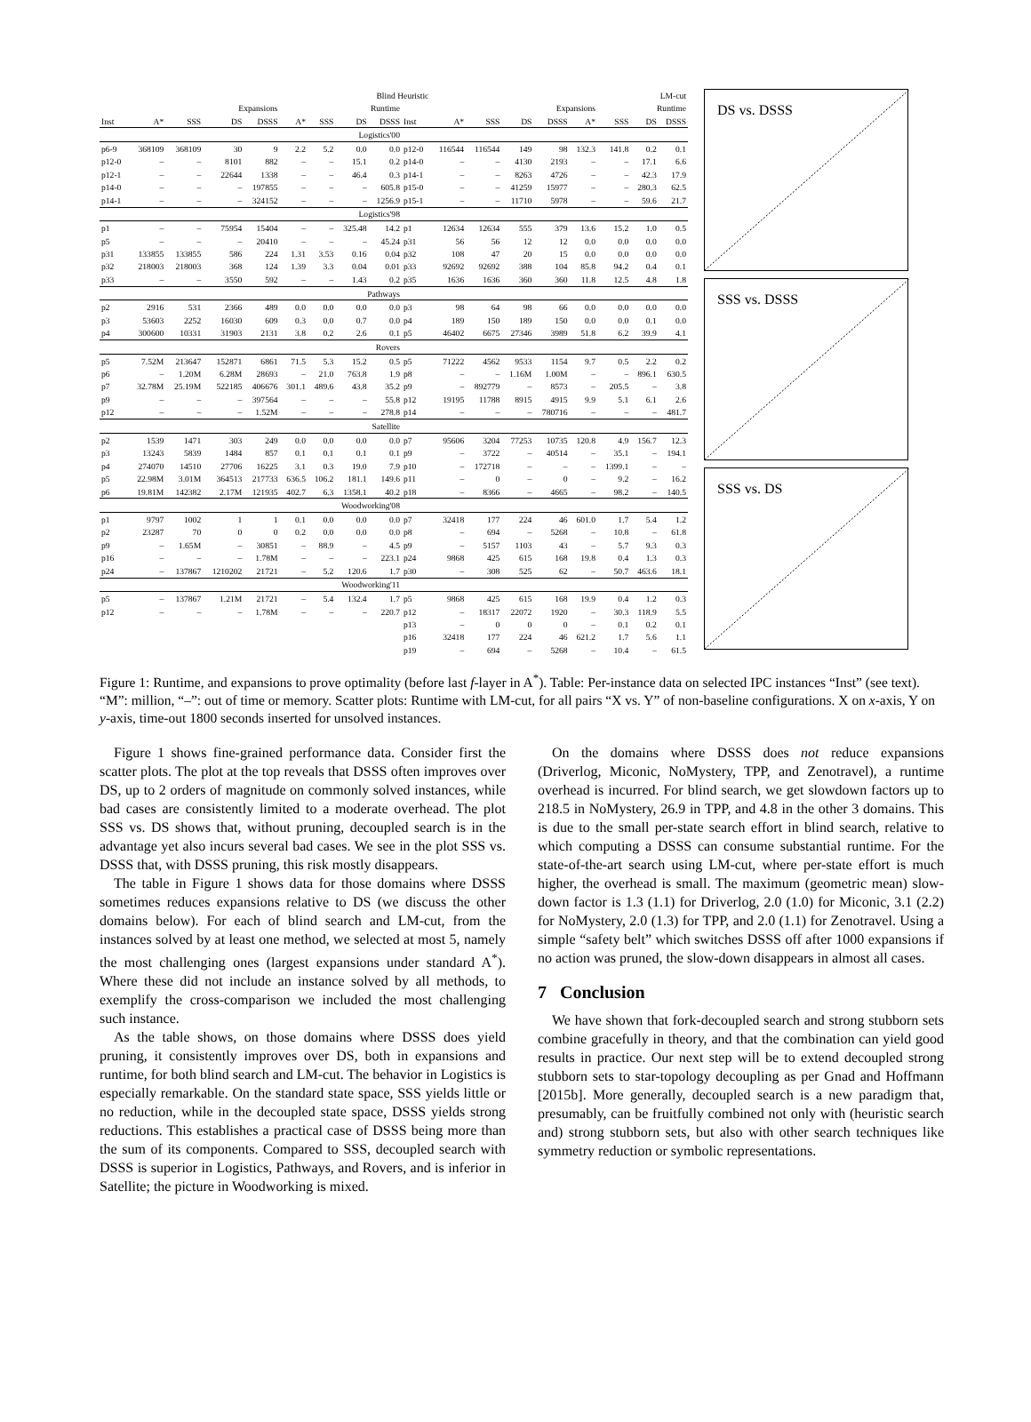| Blind Heuristic | | | | | | | | | | LM-cut | | | | | | | |
| --- | --- | --- | --- | --- | --- | --- | --- | --- | --- | --- | --- | --- | --- | --- | --- | --- | --- |
| | Expansions | | | | Runtime | | | | | | Expansions | | | | Runtime | | |
| Inst | A* | SSS | DS | DSSS | A* | SSS | DS | DSSS | Inst | A* | SSS | DS | DSSS | A* | SSS | DS | DSSS |
| Logistics'00 | | | | | | | | | | | | | | | | | |
| p6-9 | 368109 | 368109 | 30 | 9 | 2.2 | 5.2 | 0.0 | 0.0 | p12-0 | 116544 | 116544 | 149 | 98 | 132.3 | 141.8 | 0.2 | 0.1 |
| p12-0 | – | – | 8101 | 882 | – | – | 15.1 | 0.2 | p14-0 | – | – | 4130 | 2193 | – | – | 17.1 | 6.6 |
| p12-1 | – | – | 22644 | 1338 | – | – | 46.4 | 0.3 | p14-1 | – | – | 8263 | 4726 | – | – | 42.3 | 17.9 |
| p14-0 | – | – | – | 197855 | – | – | – | 605.8 | p15-0 | – | – | 41259 | 15977 | – | – | 280.3 | 62.5 |
| p14-1 | – | – | – | 324152 | – | – | – | 1256.9 | p15-1 | – | – | 11710 | 5978 | – | – | 59.6 | 21.7 |
| Logistics'98 | | | | | | | | | | | | | | | | | |
| p1 | – | – | 75954 | 15404 | – | – | 325.48 | 14.2 | p1 | 12634 | 12634 | 555 | 379 | 13.6 | 15.2 | 1.0 | 0.5 |
| p5 | – | – | – | 20410 | – | – | – | 45.24 | p31 | 56 | 56 | 12 | 12 | 0.0 | 0.0 | 0.0 | 0.0 |
| p31 | 133855 | 133855 | 586 | 224 | 1.31 | 3.53 | 0.16 | 0.04 | p32 | 108 | 47 | 20 | 15 | 0.0 | 0.0 | 0.0 | 0.0 |
| p32 | 218003 | 218003 | 368 | 124 | 1.39 | 3.3 | 0.04 | 0.01 | p33 | 92692 | 92692 | 388 | 104 | 85.8 | 94.2 | 0.4 | 0.1 |
| p33 | – | – | 3550 | 592 | – | – | 1.43 | 0.2 | p35 | 1636 | 1636 | 360 | 360 | 11.8 | 12.5 | 4.8 | 1.8 |
| Pathways | | | | | | | | | | | | | | | | | |
| p2 | 2916 | 531 | 2366 | 489 | 0.0 | 0.0 | 0.0 | 0.0 | p3 | 98 | 64 | 98 | 66 | 0.0 | 0.0 | 0.0 | 0.0 |
| p3 | 53603 | 2252 | 16030 | 609 | 0.3 | 0.0 | 0.7 | 0.0 | p4 | 189 | 150 | 189 | 150 | 0.0 | 0.0 | 0.1 | 0.0 |
| p4 | 300600 | 10331 | 31903 | 2131 | 3.8 | 0.2 | 2.6 | 0.1 | p5 | 46402 | 6675 | 27346 | 3989 | 51.8 | 6.2 | 39.9 | 4.1 |
| Rovers | | | | | | | | | | | | | | | | | |
| p5 | 7.52M | 213647 | 152871 | 6861 | 71.5 | 5.3 | 15.2 | 0.5 | p5 | 71222 | 4562 | 9533 | 1154 | 9.7 | 0.5 | 2.2 | 0.2 |
| p6 | – | 1.20M | 6.28M | 28693 | – | 21.0 | 763.8 | 1.9 | p8 | – | – | 1.16M | 1.00M | – | – | 896.1 | 630.5 |
| p7 | 32.78M | 25.19M | 522185 | 406676 | 301.1 | 489.6 | 43.8 | 35.2 | p9 | – | 892779 | – | 8573 | – | 205.5 | – | 3.8 |
| p9 | – | – | – | 397564 | – | – | – | 55.8 | p12 | 19195 | 11788 | 8915 | 4915 | 9.9 | 5.1 | 6.1 | 2.6 |
| p12 | – | – | – | 1.52M | – | – | – | 278.8 | p14 | – | – | – | 780716 | – | – | – | 481.7 |
| Satellite | | | | | | | | | | | | | | | | | |
| p2 | 1539 | 1471 | 303 | 249 | 0.0 | 0.0 | 0.0 | 0.0 | p7 | 95606 | 3204 | 77253 | 10735 | 120.8 | 4.9 | 156.7 | 12.3 |
| p3 | 13243 | 5839 | 1484 | 857 | 0.1 | 0.1 | 0.1 | 0.1 | p9 | – | 3722 | – | 40514 | – | 35.1 | – | 194.1 |
| p4 | 274070 | 14510 | 27706 | 16225 | 3.1 | 0.3 | 19.0 | 7.9 | p10 | – | 172718 | – | – | – | 1399.1 | – | – |
| p5 | 22.98M | 3.01M | 364513 | 217733 | 636.5 | 106.2 | 181.1 | 149.6 | p11 | – | 0 | – | 0 | – | 9.2 | – | 16.2 |
| p6 | 19.81M | 142382 | 2.17M | 121935 | 402.7 | 6.3 | 1358.1 | 40.2 | p18 | – | 8366 | – | 4665 | – | 98.2 | – | 140.5 |
| Woodworking'08 | | | | | | | | | | | | | | | | | |
| p1 | 9797 | 1002 | 1 | 1 | 0.1 | 0.0 | 0.0 | 0.0 | p7 | 32418 | 177 | 224 | 46 | 601.0 | 1.7 | 5.4 | 1.2 |
| p2 | 23287 | 70 | 0 | 0 | 0.2 | 0.0 | 0.0 | 0.0 | p8 | – | 694 | – | 5268 | – | 10.8 | – | 61.8 |
| p9 | – | 1.65M | – | 30851 | – | 88.9 | – | 4.5 | p9 | – | 5157 | 1103 | 43 | – | 5.7 | 9.3 | 0.3 |
| p16 | – | – | – | 1.78M | – | – | – | 223.1 | p24 | 9868 | 425 | 615 | 168 | 19.8 | 0.4 | 1.3 | 0.3 |
| p24 | – | 137867 | 1210202 | 21721 | – | 5.2 | 120.6 | 1.7 | p30 | – | 308 | 525 | 62 | – | 50.7 | 463.6 | 18.1 |
| Woodworking'11 | | | | | | | | | | | | | | | | | |
| p5 | – | 137867 | 1.21M | 21721 | – | 5.4 | 132.4 | 1.7 | p5 | 9868 | 425 | 615 | 168 | 19.9 | 0.4 | 1.2 | 0.3 |
| p12 | – | – | – | 1.78M | – | – | – | 220.7 | p12 | – | 18317 | 22072 | 1920 | – | 30.3 | 118.9 | 5.5 |
| | | | | | | | | | p13 | – | 0 | 0 | 0 | – | 0.1 | 0.2 | 0.1 |
| | | | | | | | | | p16 | 32418 | 177 | 224 | 46 | 621.2 | 1.7 | 5.6 | 1.1 |
| | | | | | | | | | p19 | – | 694 | – | 5268 | – | 10.4 | – | 61.5 |
DS vs. DSSS
SSS vs. DSSS
SSS vs. DS
Figure 1: Runtime, and expansions to prove optimality (before last f-layer in A<sup>*</sup>). Table: Per-instance data on selected IPC instances “Inst” (see text). “M”: million, “–”: out of time or memory. Scatter plots: Runtime with LM-cut, for all pairs “X vs. Y” of non-baseline configurations. X on x-axis, Y on y-axis, time-out 1800 seconds inserted for unsolved instances.
Figure 1 shows fine-grained performance data. Consider first the scatter plots. The plot at the top reveals that DSSS often improves over DS, up to 2 orders of magnitude on commonly solved instances, while bad cases are consistently limited to a moderate overhead. The plot SSS vs. DS shows that, without pruning, decoupled search is in the advantage yet also incurs several bad cases. We see in the plot SSS vs. DSSS that, with DSSS pruning, this risk mostly disappears.
The table in Figure 1 shows data for those domains where DSSS sometimes reduces expansions relative to DS (we discuss the other domains below). For each of blind search and LM-cut, from the instances solved by at least one method, we selected at most 5, namely the most challenging ones (largest expansions under standard A<sup>*</sup>). Where these did not include an instance solved by all methods, to exemplify the cross-comparison we included the most challenging such instance.
As the table shows, on those domains where DSSS does yield pruning, it consistently improves over DS, both in expansions and runtime, for both blind search and LM-cut. The behavior in Logistics is especially remarkable. On the standard state space, SSS yields little or no reduction, while in the decoupled state space, DSSS yields strong reductions. This establishes a practical case of DSSS being more than the sum of its components. Compared to SSS, decoupled search with DSSS is superior in Logistics, Pathways, and Rovers, and is inferior in Satellite; the picture in Woodworking is mixed.
On the domains where DSSS does not reduce expansions (Driverlog, Miconic, NoMystery, TPP, and Zenotravel), a runtime overhead is incurred. For blind search, we get slowdown factors up to 218.5 in NoMystery, 26.9 in TPP, and 4.8 in the other 3 domains. This is due to the small per-state search effort in blind search, relative to which computing a DSSS can consume substantial runtime. For the state-of-the-art search using LM-cut, where per-state effort is much higher, the overhead is small. The maximum (geometric mean) slow-down factor is 1.3 (1.1) for Driverlog, 2.0 (1.0) for Miconic, 3.1 (2.2) for NoMystery, 2.0 (1.3) for TPP, and 2.0 (1.1) for Zenotravel. Using a simple “safety belt” which switches DSSS off after 1000 expansions if no action was pruned, the slow-down disappears in almost all cases.
7 Conclusion
We have shown that fork-decoupled search and strong stubborn sets combine gracefully in theory, and that the combination can yield good results in practice. Our next step will be to extend decoupled strong stubborn sets to star-topology decoupling as per Gnad and Hoffmann [2015b]. More generally, decoupled search is a new paradigm that, presumably, can be fruitfully combined not only with (heuristic search and) strong stubborn sets, but also with other search techniques like symmetry reduction or symbolic representations.